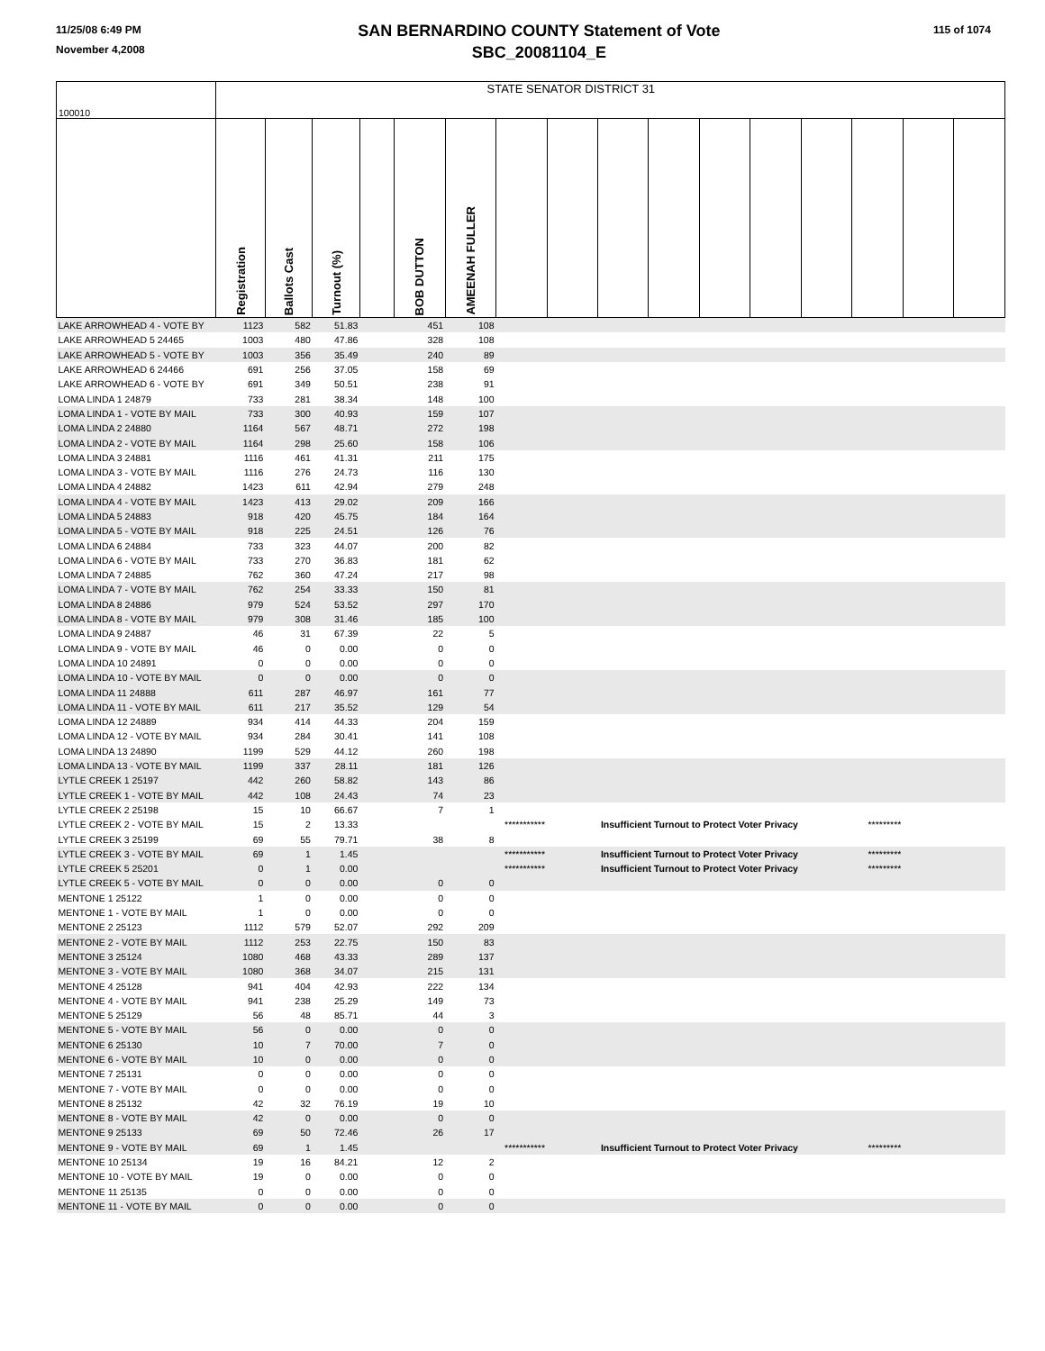11/25/08 6:49 PM
November 4,2008
SAN BERNARDINO COUNTY Statement of Vote
SBC_20081104_E
115 of 1074
| 100010 | STATE SENATOR DISTRICT 31 | | | | | | | | | | | | | | | |
| | Registration | Ballots Cast | Turnout (%) | | BOB DUTTON | AMEENAH FULLER | | | | | | | | | | |
| LAKE ARROWHEAD 4 - VOTE BY | 1123 | 582 | 51.83 | | 451 | 108 | | | | | | | | | | |
| LAKE ARROWHEAD 5 24465 | 1003 | 480 | 47.86 | | 328 | 108 | | | | | | | | | | |
| LAKE ARROWHEAD 5 - VOTE BY | 1003 | 356 | 35.49 | | 240 | 89 | | | | | | | | | | |
| LAKE ARROWHEAD 6 24466 | 691 | 256 | 37.05 | | 158 | 69 | | | | | | | | | | |
| LAKE ARROWHEAD 6 - VOTE BY | 691 | 349 | 50.51 | | 238 | 91 | | | | | | | | | | |
| LOMA LINDA 1 24879 | 733 | 281 | 38.34 | | 148 | 100 | | | | | | | | | | |
| LOMA LINDA 1 - VOTE BY MAIL | 733 | 300 | 40.93 | | 159 | 107 | | | | | | | | | | |
| LOMA LINDA 2 24880 | 1164 | 567 | 48.71 | | 272 | 198 | | | | | | | | | | |
| LOMA LINDA 2 - VOTE BY MAIL | 1164 | 298 | 25.60 | | 158 | 106 | | | | | | | | | | |
| LOMA LINDA 3 24881 | 1116 | 461 | 41.31 | | 211 | 175 | | | | | | | | | | |
| LOMA LINDA 3 - VOTE BY MAIL | 1116 | 276 | 24.73 | | 116 | 130 | | | | | | | | | | |
| LOMA LINDA 4 24882 | 1423 | 611 | 42.94 | | 279 | 248 | | | | | | | | | | |
| LOMA LINDA 4 - VOTE BY MAIL | 1423 | 413 | 29.02 | | 209 | 166 | | | | | | | | | | |
| LOMA LINDA 5 24883 | 918 | 420 | 45.75 | | 184 | 164 | | | | | | | | | | |
| LOMA LINDA 5 - VOTE BY MAIL | 918 | 225 | 24.51 | | 126 | 76 | | | | | | | | | | |
| LOMA LINDA 6 24884 | 733 | 323 | 44.07 | | 200 | 82 | | | | | | | | | | |
| LOMA LINDA 6 - VOTE BY MAIL | 733 | 270 | 36.83 | | 181 | 62 | | | | | | | | | | |
| LOMA LINDA 7 24885 | 762 | 360 | 47.24 | | 217 | 98 | | | | | | | | | | |
| LOMA LINDA 7 - VOTE BY MAIL | 762 | 254 | 33.33 | | 150 | 81 | | | | | | | | | | |
| LOMA LINDA 8 24886 | 979 | 524 | 53.52 | | 297 | 170 | | | | | | | | | | |
| LOMA LINDA 8 - VOTE BY MAIL | 979 | 308 | 31.46 | | 185 | 100 | | | | | | | | | | |
| LOMA LINDA 9 24887 | 46 | 31 | 67.39 | | 22 | 5 | | | | | | | | | | |
| LOMA LINDA 9 - VOTE BY MAIL | 46 | 0 | 0.00 | | 0 | 0 | | | | | | | | | | |
| LOMA LINDA 10 24891 | 0 | 0 | 0.00 | | 0 | 0 | | | | | | | | | | |
| LOMA LINDA 10 - VOTE BY MAIL | 0 | 0 | 0.00 | | 0 | 0 | | | | | | | | | | |
| LOMA LINDA 11 24888 | 611 | 287 | 46.97 | | 161 | 77 | | | | | | | | | | |
| LOMA LINDA 11 - VOTE BY MAIL | 611 | 217 | 35.52 | | 129 | 54 | | | | | | | | | | |
| LOMA LINDA 12 24889 | 934 | 414 | 44.33 | | 204 | 159 | | | | | | | | | | |
| LOMA LINDA 12 - VOTE BY MAIL | 934 | 284 | 30.41 | | 141 | 108 | | | | | | | | | | |
| LOMA LINDA 13 24890 | 1199 | 529 | 44.12 | | 260 | 198 | | | | | | | | | | |
| LOMA LINDA 13 - VOTE BY MAIL | 1199 | 337 | 28.11 | | 181 | 126 | | | | | | | | | | |
| LYTLE CREEK 1 25197 | 442 | 260 | 58.82 | | 143 | 86 | | | | | | | | | | |
| LYTLE CREEK 1 - VOTE BY MAIL | 442 | 108 | 24.43 | | 74 | 23 | | | | | | | | | | |
| LYTLE CREEK 2 25198 | 15 | 10 | 66.67 | | 7 | 1 | | | | | | | | | | |
| LYTLE CREEK 2 - VOTE BY MAIL | 15 | 2 | 13.33 | | | *********** | | Insufficient Turnout to Protect Voter Privacy | | | | | | ********* | | |
| LYTLE CREEK 3 25199 | 69 | 55 | 79.71 | | 38 | 8 | | | | | | | | | | |
| LYTLE CREEK 3 - VOTE BY MAIL | 69 | 1 | 1.45 | | | *********** | | Insufficient Turnout to Protect Voter Privacy | | | | | | ********* | | |
| LYTLE CREEK 5 25201 | 0 | 1 | 0.00 | | | *********** | | Insufficient Turnout to Protect Voter Privacy | | | | | | ********* | | |
| LYTLE CREEK 5 - VOTE BY MAIL | 0 | 0 | 0.00 | | 0 | 0 | | | | | | | | | | |
| MENTONE 1 25122 | 1 | 0 | 0.00 | | 0 | 0 | | | | | | | | | | |
| MENTONE 1 - VOTE BY MAIL | 1 | 0 | 0.00 | | 0 | 0 | | | | | | | | | | |
| MENTONE 2 25123 | 1112 | 579 | 52.07 | | 292 | 209 | | | | | | | | | | |
| MENTONE 2 - VOTE BY MAIL | 1112 | 253 | 22.75 | | 150 | 83 | | | | | | | | | | |
| MENTONE 3 25124 | 1080 | 468 | 43.33 | | 289 | 137 | | | | | | | | | | |
| MENTONE 3 - VOTE BY MAIL | 1080 | 368 | 34.07 | | 215 | 131 | | | | | | | | | | |
| MENTONE 4 25128 | 941 | 404 | 42.93 | | 222 | 134 | | | | | | | | | | |
| MENTONE 4 - VOTE BY MAIL | 941 | 238 | 25.29 | | 149 | 73 | | | | | | | | | | |
| MENTONE 5 25129 | 56 | 48 | 85.71 | | 44 | 3 | | | | | | | | | | |
| MENTONE 5 - VOTE BY MAIL | 56 | 0 | 0.00 | | 0 | 0 | | | | | | | | | | |
| MENTONE 6 25130 | 10 | 7 | 70.00 | | 7 | 0 | | | | | | | | | | |
| MENTONE 6 - VOTE BY MAIL | 10 | 0 | 0.00 | | 0 | 0 | | | | | | | | | | |
| MENTONE 7 25131 | 0 | 0 | 0.00 | | 0 | 0 | | | | | | | | | | |
| MENTONE 7 - VOTE BY MAIL | 0 | 0 | 0.00 | | 0 | 0 | | | | | | | | | | |
| MENTONE 8 25132 | 42 | 32 | 76.19 | | 19 | 10 | | | | | | | | | | |
| MENTONE 8 - VOTE BY MAIL | 42 | 0 | 0.00 | | 0 | 0 | | | | | | | | | | |
| MENTONE 9 25133 | 69 | 50 | 72.46 | | 26 | 17 | | | | | | | | | | |
| MENTONE 9 - VOTE BY MAIL | 69 | 1 | 1.45 | | | *********** | | Insufficient Turnout to Protect Voter Privacy | | | | | | ********* | | |
| MENTONE 10 25134 | 19 | 16 | 84.21 | | 12 | 2 | | | | | | | | | | |
| MENTONE 10 - VOTE BY MAIL | 19 | 0 | 0.00 | | 0 | 0 | | | | | | | | | | |
| MENTONE 11 25135 | 0 | 0 | 0.00 | | 0 | 0 | | | | | | | | | | |
| MENTONE 11 - VOTE BY MAIL | 0 | 0 | 0.00 | | 0 | 0 | | | | | | | | | | |